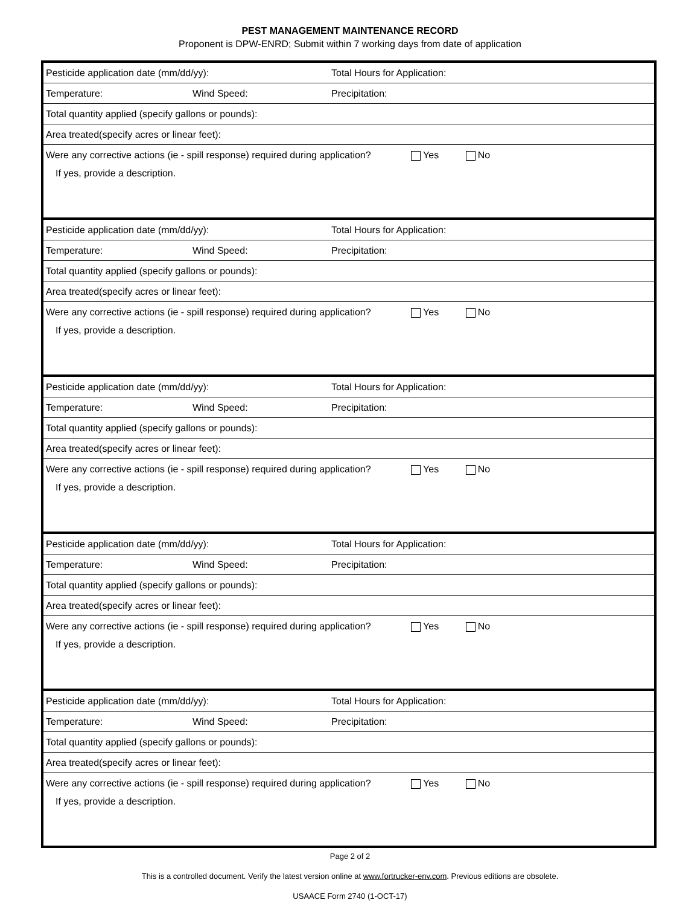PEST MANAGEMENT MAINTENANCE RECORD
Proponent is DPW-ENRD; Submit within 7 working days from date of application
| Pesticide application date (mm/dd/yy): | | Total Hours for Application: |
| Temperature: | Wind Speed: | Precipitation: |
| Total quantity applied (specify gallons or pounds): | | |
| Area treated(specify acres or linear feet): | | |
| Were any corrective actions (ie - spill response) required during application? Yes No If yes, provide a description. | | |
| Pesticide application date (mm/dd/yy): | | Total Hours for Application: |
| Temperature: | Wind Speed: | Precipitation: |
| Total quantity applied (specify gallons or pounds): | | |
| Area treated(specify acres or linear feet): | | |
| Were any corrective actions (ie - spill response) required during application? Yes No If yes, provide a description. | | |
| Pesticide application date (mm/dd/yy): | | Total Hours for Application: |
| Temperature: | Wind Speed: | Precipitation: |
| Total quantity applied (specify gallons or pounds): | | |
| Area treated(specify acres or linear feet): | | |
| Were any corrective actions (ie - spill response) required during application? Yes No If yes, provide a description. | | |
| Pesticide application date (mm/dd/yy): | | Total Hours for Application: |
| Temperature: | Wind Speed: | Precipitation: |
| Total quantity applied (specify gallons or pounds): | | |
| Area treated(specify acres or linear feet): | | |
| Were any corrective actions (ie - spill response) required during application? Yes No If yes, provide a description. | | |
| Pesticide application date (mm/dd/yy): | | Total Hours for Application: |
| Temperature: | Wind Speed: | Precipitation: |
| Total quantity applied (specify gallons or pounds): | | |
| Area treated(specify acres or linear feet): | | |
| Were any corrective actions (ie - spill response) required during application? Yes No If yes, provide a description. | | |
Page 2 of 2
This is a controlled document. Verify the latest version online at www.fortrucker-env.com. Previous editions are obsolete.
USAACE Form 2740 (1-OCT-17)